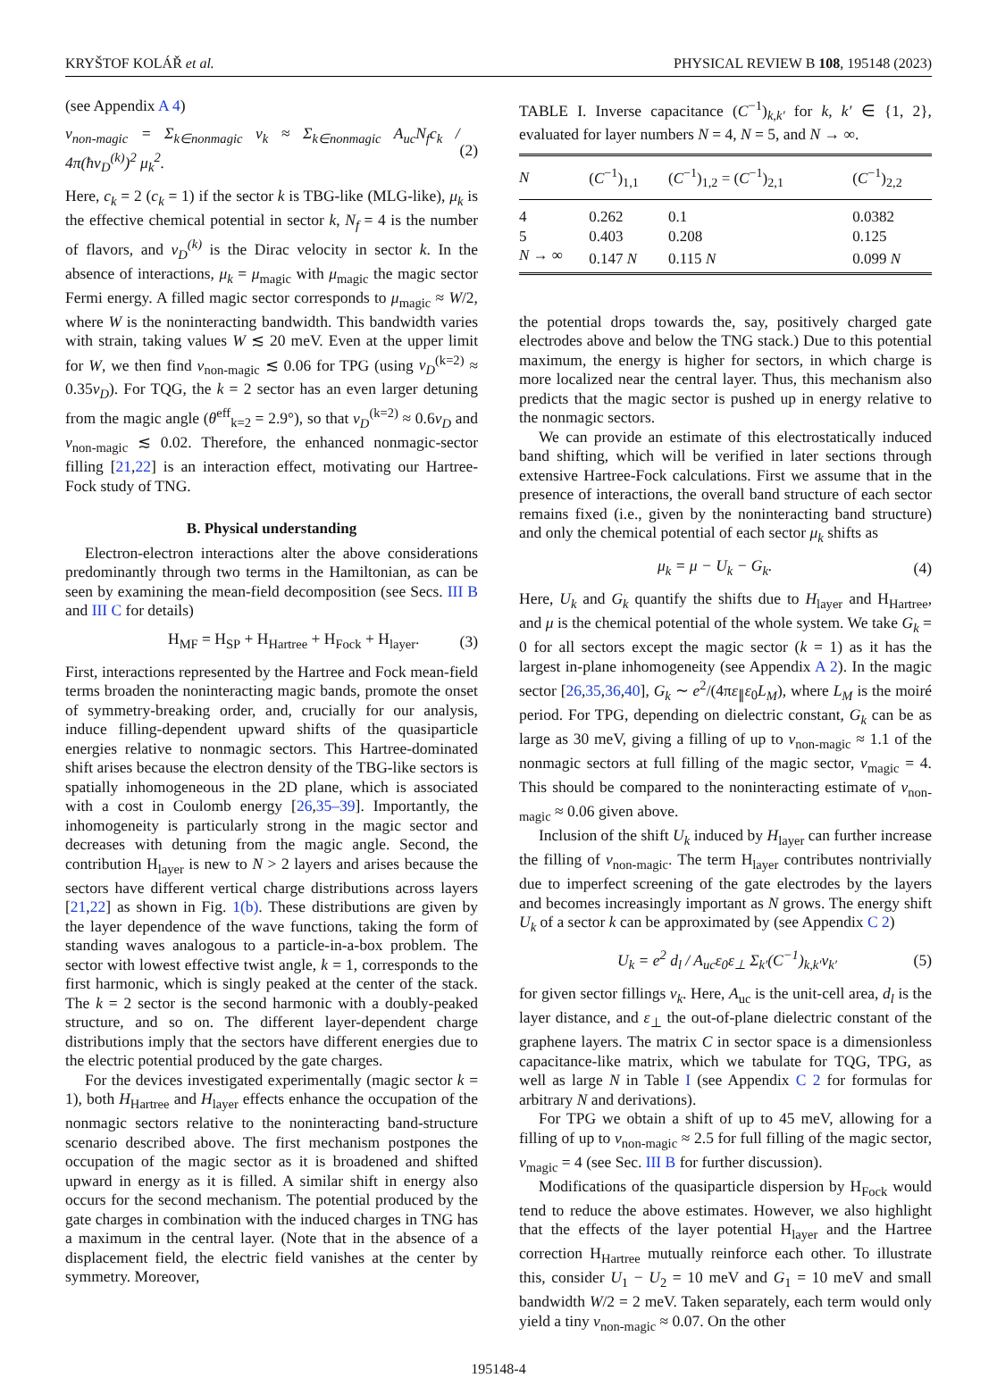KRYŠTOF KOLÁŘ et al. PHYSICAL REVIEW B 108, 195148 (2023)
(see Appendix A 4)
ν<sub>non-magic</sub> = Σ<sub>k∈nonmagic</sub> ν<sub>k</sub> ≈ Σ<sub>k∈nonmagic</sub> A<sub>uc</sub>N<sub>f</sub>c<sub>k</sub> / 4π(ħv<sub>D</sub><sup>(k)</sup>)<sup>2</sup> μ<sub>k</sub><sup>2</sup>. (2)
Here, c<sub>k</sub> = 2 (c<sub>k</sub> = 1) if the sector k is TBG-like (MLG-like), μ<sub>k</sub> is the effective chemical potential in sector k, N<sub>f</sub> = 4 is the number of flavors, and v<sub>D</sub><sup>(k)</sup> is the Dirac velocity in sector k. In the absence of interactions, μ<sub>k</sub> = μ<sub>magic</sub> with μ<sub>magic</sub> the magic sector Fermi energy. A filled magic sector corresponds to μ<sub>magic</sub> ≈ W/2, where W is the noninteracting bandwidth. This bandwidth varies with strain, taking values W ≲ 20 meV. Even at the upper limit for W, we then find ν<sub>non-magic</sub> ≲ 0.06 for TPG (using v<sub>D</sub><sup>(k=2)</sup> ≈ 0.35v<sub>D</sub>). For TQG, the k = 2 sector has an even larger detuning from the magic angle (θ<sup>eff</sup><sub>k=2</sub> = 2.9°), so that v<sub>D</sub><sup>(k=2)</sup> ≈ 0.6v<sub>D</sub> and ν<sub>non-magic</sub> ≲ 0.02. Therefore, the enhanced nonmagic-sector filling [21,22] is an interaction effect, motivating our Hartree-Fock study of TNG.
B. Physical understanding
Electron-electron interactions alter the above considerations predominantly through two terms in the Hamiltonian, as can be seen by examining the mean-field decomposition (see Secs. III B and III C for details)
H<sub>MF</sub> = H<sub>SP</sub> + H<sub>Hartree</sub> + H<sub>Fock</sub> + H<sub>layer</sub>. (3)
First, interactions represented by the Hartree and Fock mean-field terms broaden the noninteracting magic bands, promote the onset of symmetry-breaking order, and, crucially for our analysis, induce filling-dependent upward shifts of the quasiparticle energies relative to nonmagic sectors. This Hartree-dominated shift arises because the electron density of the TBG-like sectors is spatially inhomogeneous in the 2D plane, which is associated with a cost in Coulomb energy [26,35–39]. Importantly, the inhomogeneity is particularly strong in the magic sector and decreases with detuning from the magic angle. Second, the contribution H<sub>layer</sub> is new to N > 2 layers and arises because the sectors have different vertical charge distributions across layers [21,22] as shown in Fig. 1(b). These distributions are given by the layer dependence of the wave functions, taking the form of standing waves analogous to a particle-in-a-box problem. The sector with lowest effective twist angle, k = 1, corresponds to the first harmonic, which is singly peaked at the center of the stack. The k = 2 sector is the second harmonic with a doubly-peaked structure, and so on. The different layer-dependent charge distributions imply that the sectors have different energies due to the electric potential produced by the gate charges.
For the devices investigated experimentally (magic sector k = 1), both H<sub>Hartree</sub> and H<sub>layer</sub> effects enhance the occupation of the nonmagic sectors relative to the noninteracting band-structure scenario described above. The first mechanism postpones the occupation of the magic sector as it is broadened and shifted upward in energy as it is filled. A similar shift in energy also occurs for the second mechanism. The potential produced by the gate charges in combination with the induced charges in TNG has a maximum in the central layer. (Note that in the absence of a displacement field, the electric field vanishes at the center by symmetry. Moreover,
TABLE I. Inverse capacitance (C<sup>−1</sup>)<sub>k,k′</sub> for k, k′ ∈ {1, 2}, evaluated for layer numbers N = 4, N = 5, and N → ∞.
| N | ( C<sup>−1</sup>)<sub>1,1</sub> | ( C<sup>−1</sup>)<sub>1,2</sub> = ( C<sup>−1</sup>)<sub>2,1</sub> | ( C<sup>−1</sup>)<sub>2,2</sub> |
| --- | --- | --- | --- |
| 4 | 0.262 | 0.1 | 0.0382 |
| 5 | 0.403 | 0.208 | 0.125 |
| N → ∞ | 0.147 N | 0.115 N | 0.099 N |
the potential drops towards the, say, positively charged gate electrodes above and below the TNG stack.) Due to this potential maximum, the energy is higher for sectors, in which charge is more localized near the central layer. Thus, this mechanism also predicts that the magic sector is pushed up in energy relative to the nonmagic sectors.
We can provide an estimate of this electrostatically induced band shifting, which will be verified in later sections through extensive Hartree-Fock calculations. First we assume that in the presence of interactions, the overall band structure of each sector remains fixed (i.e., given by the noninteracting band structure) and only the chemical potential of each sector μ<sub>k</sub> shifts as
μ<sub>k</sub> = μ − U<sub>k</sub> − G<sub>k</sub>. (4)
Here, U<sub>k</sub> and G<sub>k</sub> quantify the shifts due to H<sub>layer</sub> and H<sub>Hartree</sub>, and μ is the chemical potential of the whole system. We take G<sub>k</sub> = 0 for all sectors except the magic sector (k = 1) as it has the largest in-plane inhomogeneity (see Appendix A 2). In the magic sector [26,35,36,40], G<sub>k</sub> ∼ e<sup>2</sup>/(4πε<sub>∥</sub>ε<sub>0</sub>L<sub>M</sub>), where L<sub>M</sub> is the moiré period. For TPG, depending on dielectric constant, G<sub>k</sub> can be as large as 30 meV, giving a filling of up to ν<sub>non-magic</sub> ≈ 1.1 of the nonmagic sectors at full filling of the magic sector, ν<sub>magic</sub> = 4. This should be compared to the noninteracting estimate of ν<sub>non-magic</sub> ≈ 0.06 given above.
Inclusion of the shift U<sub>k</sub> induced by H<sub>layer</sub> can further increase the filling of ν<sub>non-magic</sub>. The term H<sub>layer</sub> contributes nontrivially due to imperfect screening of the gate electrodes by the layers and becomes increasingly important as N grows. The energy shift U<sub>k</sub> of a sector k can be approximated by (see Appendix C 2)
U<sub>k</sub> = e<sup>2</sup> d<sub>l</sub> / A<sub>uc</sub>ε<sub>0</sub>ε<sub>⊥</sub> Σ<sub>k′</sub>(C<sup>−1</sup>)<sub>k,k′</sub>ν<sub>k′</sub> (5)
for given sector fillings ν<sub>k</sub>. Here, A<sub>uc</sub> is the unit-cell area, d<sub>l</sub> is the layer distance, and ε<sub>⊥</sub> the out-of-plane dielectric constant of the graphene layers. The matrix C in sector space is a dimensionless capacitance-like matrix, which we tabulate for TQG, TPG, as well as large N in Table I (see Appendix C 2 for formulas for arbitrary N and derivations).
For TPG we obtain a shift of up to 45 meV, allowing for a filling of up to ν<sub>non-magic</sub> ≈ 2.5 for full filling of the magic sector, ν<sub>magic</sub> = 4 (see Sec. III B for further discussion).
Modifications of the quasiparticle dispersion by H<sub>Fock</sub> would tend to reduce the above estimates. However, we also highlight that the effects of the layer potential H<sub>layer</sub> and the Hartree correction H<sub>Hartree</sub> mutually reinforce each other. To illustrate this, consider U<sub>1</sub> − U<sub>2</sub> = 10 meV and G<sub>1</sub> = 10 meV and small bandwidth W/2 = 2 meV. Taken separately, each term would only yield a tiny ν<sub>non-magic</sub> ≈ 0.07. On the other
195148-4